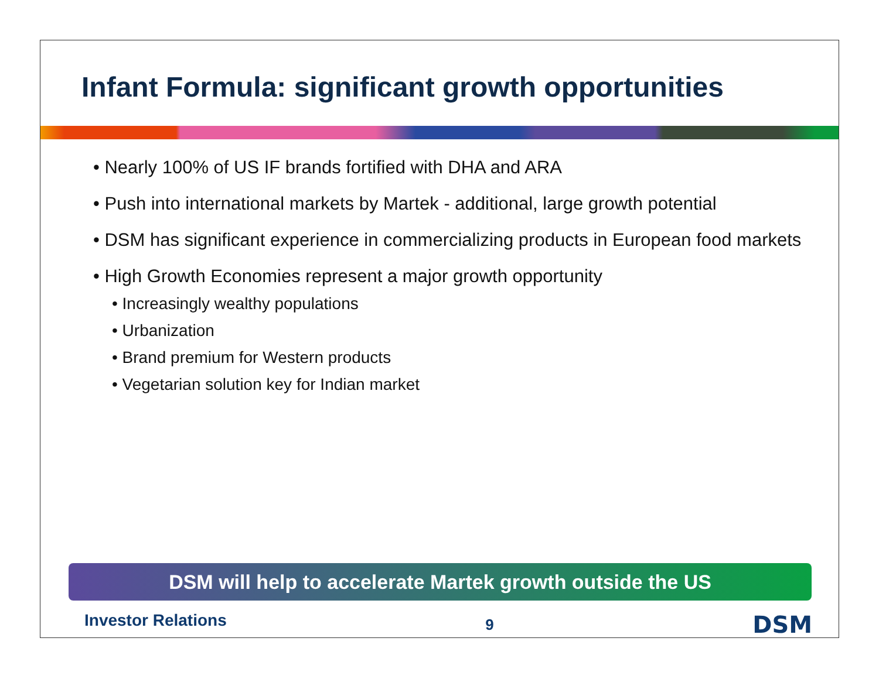Infant Formula: significant growth opportunities
• Nearly 100% of US IF brands fortified with DHA and ARA
• Push into international markets by Martek - additional, large growth potential
• DSM has significant experience in commercializing products in European food markets
• High Growth Economies represent a major growth opportunity
• Increasingly wealthy populations
• Urbanization
• Brand premium for Western products
• Vegetarian solution key for Indian market
DSM will help to accelerate Martek growth outside the US
Investor Relations 9 DSM